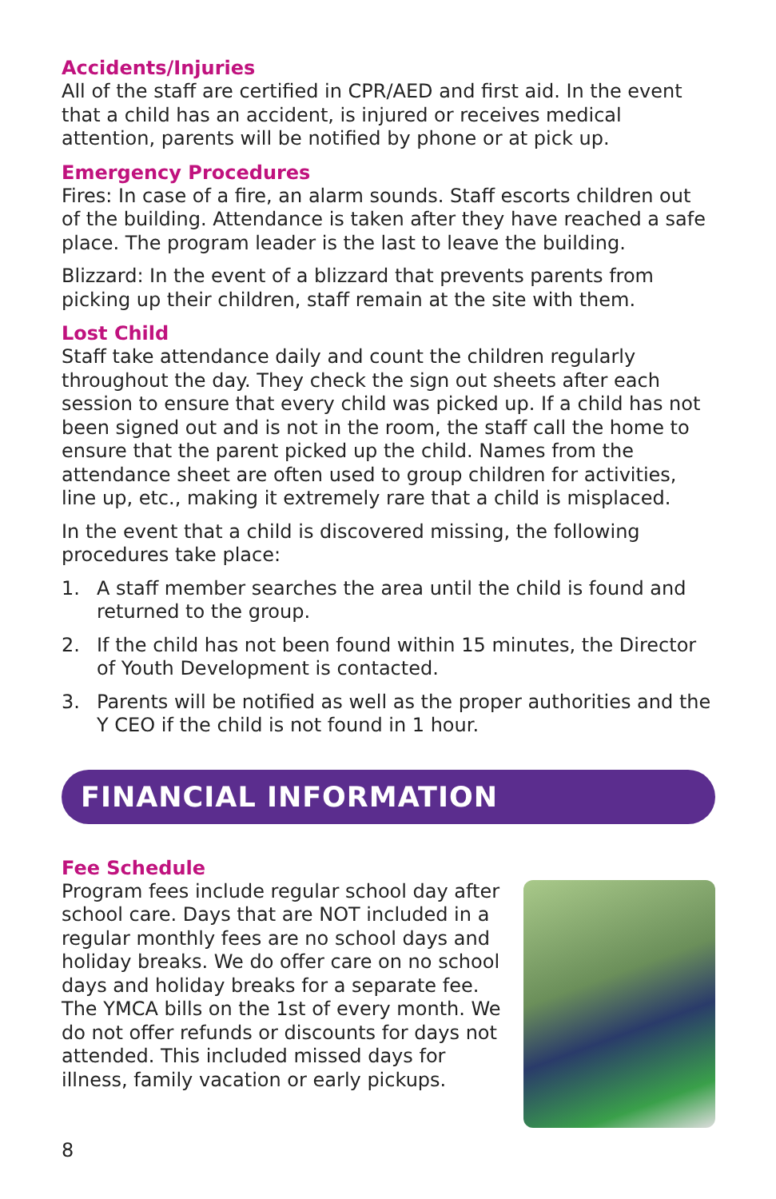Accidents/Injuries
All of the staff are certified in CPR/AED and first aid. In the event that a child has an accident, is injured or receives medical attention, parents will be notified by phone or at pick up.
Emergency Procedures
Fires: In case of a fire, an alarm sounds. Staff escorts children out of the building. Attendance is taken after they have reached a safe place. The program leader is the last to leave the building.
Blizzard: In the event of a blizzard that prevents parents from picking up their children, staff remain at the site with them.
Lost Child
Staff take attendance daily and count the children regularly throughout the day. They check the sign out sheets after each session to ensure that every child was picked up. If a child has not been signed out and is not in the room, the staff call the home to ensure that the parent picked up the child. Names from the attendance sheet are often used to group children for activities, line up, etc., making it extremely rare that a child is misplaced.
In the event that a child is discovered missing, the following procedures take place:
1. A staff member searches the area until the child is found and returned to the group.
2. If the child has not been found within 15 minutes, the Director of Youth Development is contacted.
3. Parents will be notified as well as the proper authorities and the Y CEO if the child is not found in 1 hour.
FINANCIAL INFORMATION
Fee Schedule
Program fees include regular school day after school care. Days that are NOT included in a regular monthly fees are no school days and holiday breaks. We do offer care on no school days and holiday breaks for a separate fee. The YMCA bills on the 1st of every month. We do not offer refunds or discounts for days not attended. This included missed days for illness, family vacation or early pickups.
8